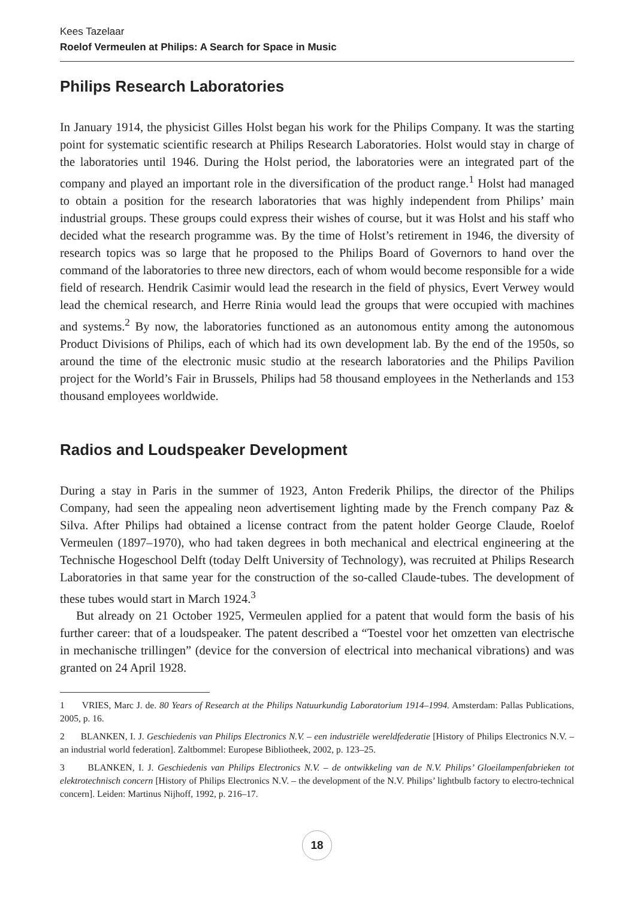Kees Tazelaar
Roelof Vermeulen at Philips: A Search for Space in Music
Philips Research Laboratories
In January 1914, the physicist Gilles Holst began his work for the Philips Company. It was the starting point for systematic scientific research at Philips Research Laboratories. Holst would stay in charge of the laboratories until 1946. During the Holst period, the laboratories were an integrated part of the company and played an important role in the diversification of the product range.<sup>1</sup> Holst had managed to obtain a position for the research laboratories that was highly independent from Philips’ main industrial groups. These groups could express their wishes of course, but it was Holst and his staff who decided what the research programme was. By the time of Holst’s retirement in 1946, the diversity of research topics was so large that he proposed to the Philips Board of Governors to hand over the command of the laboratories to three new directors, each of whom would become responsible for a wide field of research. Hendrik Casimir would lead the research in the field of physics, Evert Verwey would lead the chemical research, and Herre Rinia would lead the groups that were occupied with machines and systems.<sup>2</sup> By now, the laboratories functioned as an autonomous entity among the autonomous Product Divisions of Philips, each of which had its own development lab. By the end of the 1950s, so around the time of the electronic music studio at the research laboratories and the Philips Pavilion project for the World’s Fair in Brussels, Philips had 58 thousand employees in the Netherlands and 153 thousand employees worldwide.
Radios and Loudspeaker Development
During a stay in Paris in the summer of 1923, Anton Frederik Philips, the director of the Philips Company, had seen the appealing neon advertisement lighting made by the French company Paz & Silva. After Philips had obtained a license contract from the patent holder George Claude, Roelof Vermeulen (1897–1970), who had taken degrees in both mechanical and electrical engineering at the Technische Hogeschool Delft (today Delft University of Technology), was recruited at Philips Research Laboratories in that same year for the construction of the so-called Claude-tubes. The development of these tubes would start in March 1924.<sup>3</sup>
But already on 21 October 1925, Vermeulen applied for a patent that would form the basis of his further career: that of a loudspeaker. The patent described a “Toestel voor het omzetten van electrische in mechanische trillingen” (device for the conversion of electrical into mechanical vibrations) and was granted on 24 April 1928.
1 VRIES, Marc J. de. 80 Years of Research at the Philips Natuurkundig Laboratorium 1914–1994. Amsterdam: Pallas Publications, 2005, p. 16.
2 BLANKEN, I. J. Geschiedenis van Philips Electronics N.V. – een industriële wereldfederatie [History of Philips Electronics N.V. – an industrial world federation]. Zaltbommel: Europese Bibliotheek, 2002, p. 123–25.
3 BLANKEN, I. J. Geschiedenis van Philips Electronics N.V. – de ontwikkeling van de N.V. Philips’ Gloeilampenfabrieken tot elektrotechnisch concern [History of Philips Electronics N.V. – the development of the N.V. Philips’ lightbulb factory to electro-technical concern]. Leiden: Martinus Nijhoff, 1992, p. 216–17.
18